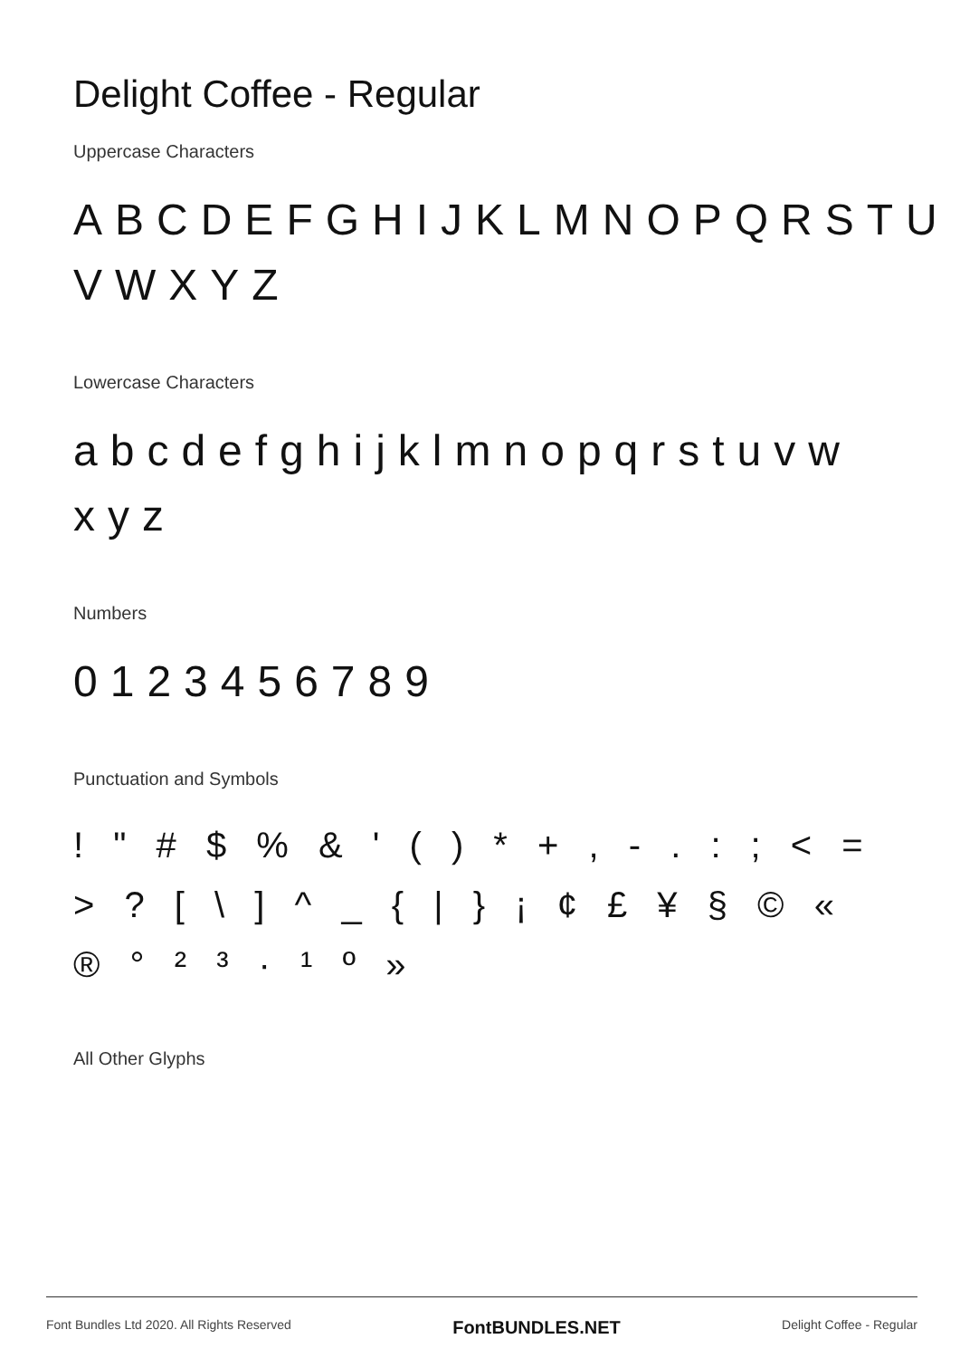Delight Coffee - Regular
Uppercase Characters
ABCDEFGHIJKLMNOPQRSTU VWXYZ
Lowercase Characters
abcdefghijklmnopqrstuvw xyz
Numbers
0123456789
Punctuation and Symbols
! " # $ % & ' ( ) * + , - . : ; < = > ? [ \ ] ^ _ { | } ¡ ¢ £ ¥ § © « ® ° ² ³ · ¹ º »
All Other Glyphs
Font Bundles Ltd 2020. All Rights Reserved FontBUNDLES.NET Delight Coffee - Regular